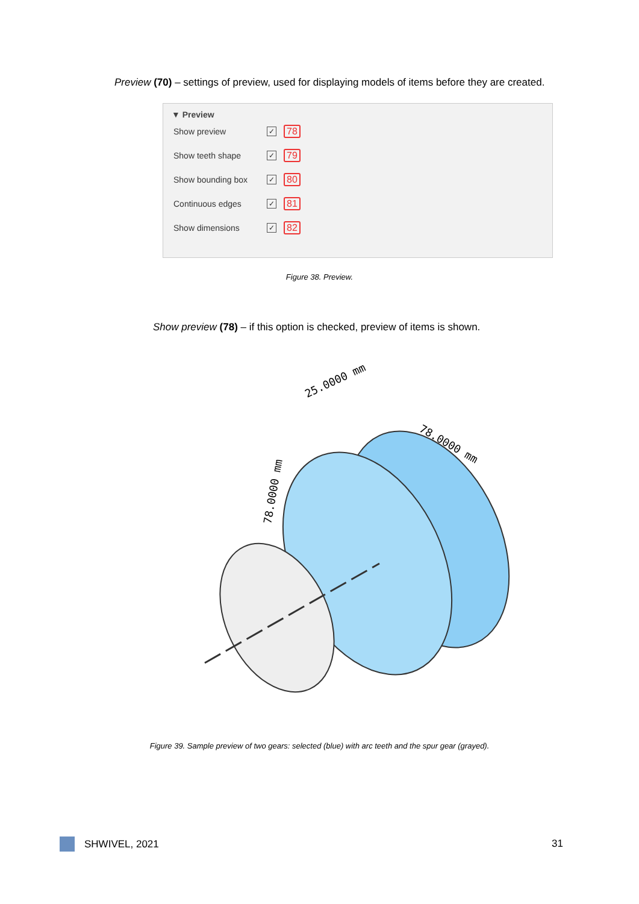Preview (70) – settings of preview, used for displaying models of items before they are created.
▼ Preview
Show preview ✓ 78
Show teeth shape ✓ 79
Show bounding box ✓ 80
Continuous edges ✓ 81
Show dimensions ✓ 82
Figure 38. Preview.
Show preview (78) – if this option is checked, preview of items is shown.
25.0000 mm
78.0000 mm
78.0000 mm
Figure 39. Sample preview of two gears: selected (blue) with arc teeth and the spur gear (grayed).
SHWIVEL, 2021 31